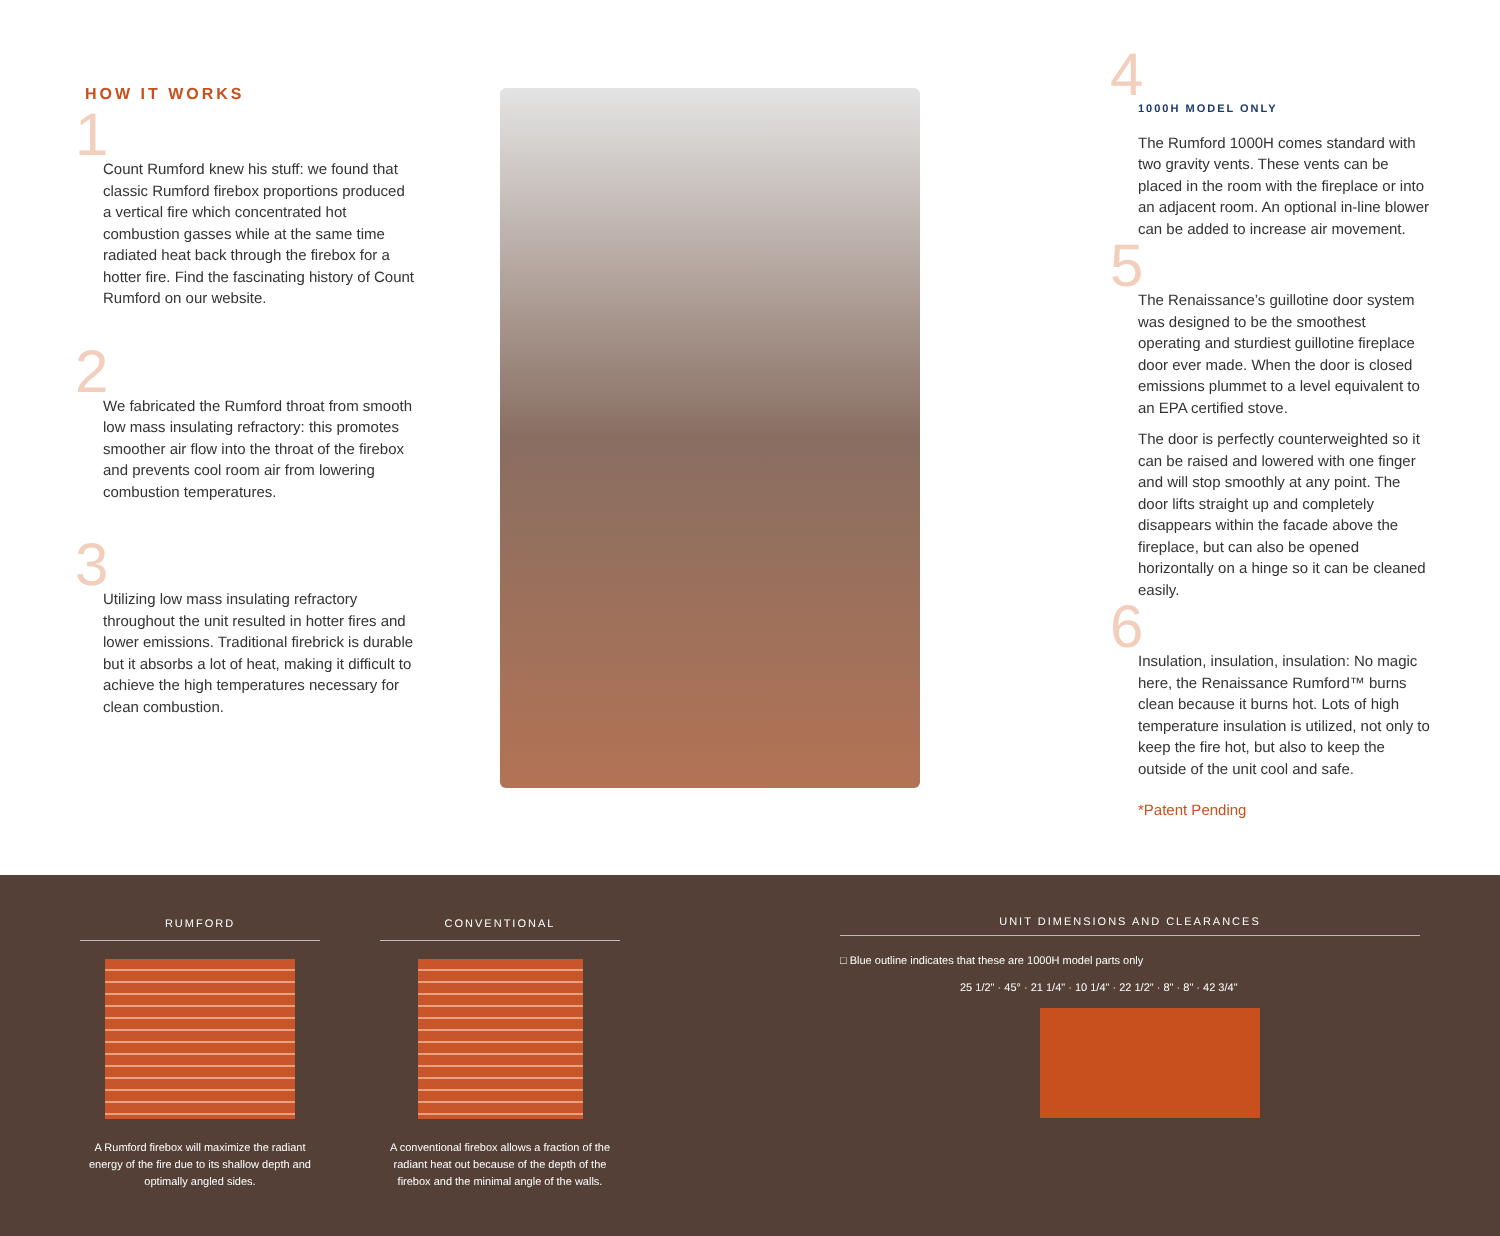HOW IT WORKS
1 Count Rumford knew his stuff: we found that classic Rumford firebox proportions produced a vertical fire which concentrated hot combustion gasses while at the same time radiated heat back through the firebox for a hotter fire. Find the fascinating history of Count Rumford on our website.
2 We fabricated the Rumford throat from smooth low mass insulating refractory: this promotes smoother air flow into the throat of the firebox and prevents cool room air from lowering combustion temperatures.
3 Utilizing low mass insulating refractory throughout the unit resulted in hotter fires and lower emissions. Traditional firebrick is durable but it absorbs a lot of heat, making it difficult to achieve the high temperatures necessary for clean combustion.
4
1000H MODEL ONLY
The Rumford 1000H comes standard with two gravity vents. These vents can be placed in the room with the fireplace or into an adjacent room. An optional in-line blower can be added to increase air movement.
5
The Renaissance’s guillotine door system was designed to be the smoothest operating and sturdiest guillotine fireplace door ever made. When the door is closed emissions plummet to a level equivalent to an EPA certified stove.
The door is perfectly counterweighted so it can be raised and lowered with one finger and will stop smoothly at any point. The door lifts straight up and completely disappears within the facade above the fireplace, but can also be opened horizontally on a hinge so it can be cleaned easily.
6 Insulation, insulation, insulation: No magic here, the Renaissance Rumford™ burns clean because it burns hot. Lots of high temperature insulation is utilized, not only to keep the fire hot, but also to keep the outside of the unit cool and safe.
*Patent Pending
RUMFORD
A Rumford firebox will maximize the radiant energy of the fire due to its shallow depth and optimally angled sides.
CONVENTIONAL
A conventional firebox allows a fraction of the radiant heat out because of the depth of the firebox and the minimal angle of the walls.
UNIT DIMENSIONS AND CLEARANCES
□ Blue outline indicates that these are 1000H model parts only
25 1/2" · 45° · 21 1/4" · 10 1/4" · 22 1/2" · 8" · 8" · 42 3/4"